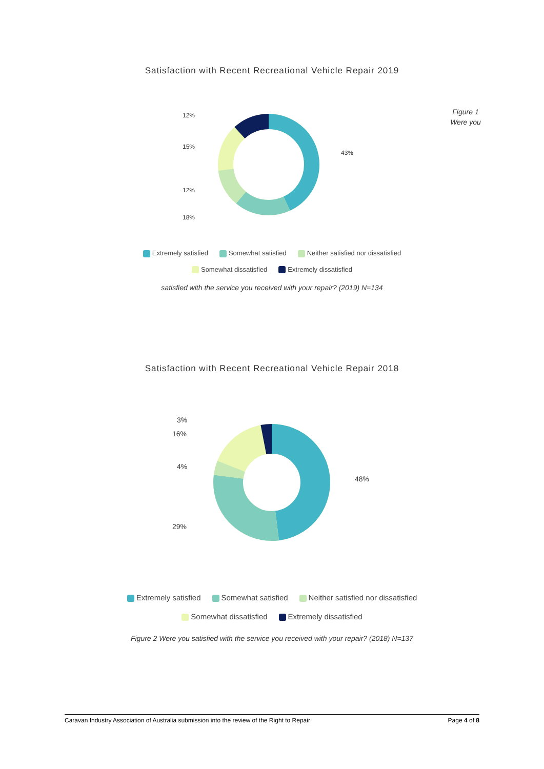Satisfaction with Recent Recreational Vehicle Repair 2019
Figure 1 Were you
12%
15%
12%
18%
43%
Extremely satisfied Somewhat satisfied Neither satisfied nor dissatisfied
Somewhat dissatisfied Extremely dissatisfied
satisfied with the service you received with your repair? (2019) N=134
Satisfaction with Recent Recreational Vehicle Repair 2018
3%
16%
4%
29%
48%
Extremely satisfied Somewhat satisfied Neither satisfied nor dissatisfied
Somewhat dissatisfied Extremely dissatisfied
Figure 2 Were you satisfied with the service you received with your repair? (2018) N=137
Caravan Industry Association of Australia submission into the review of the Right to Repair Page 4 of 8